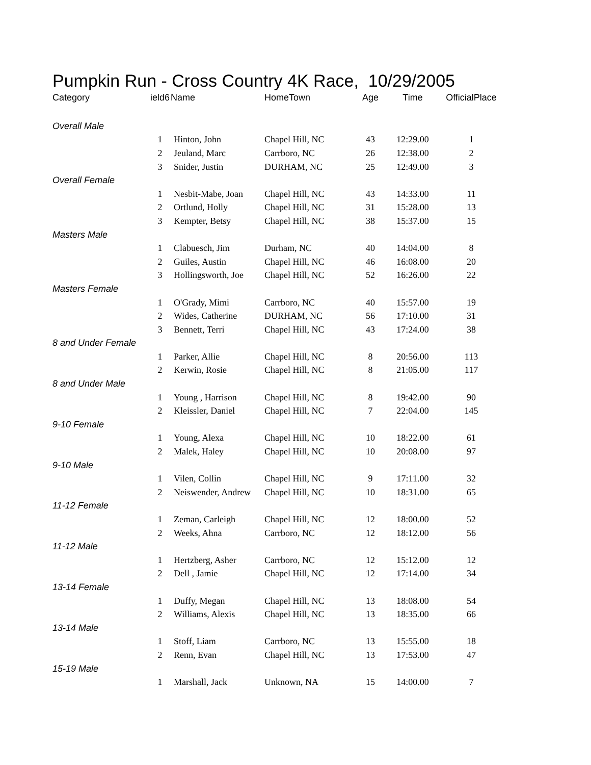Pumpkin Run - Cross Country 4K Race, 10/29/2005
| Category | ield6 | Name | HomeTown | Age | Time | OfficialPlace |
| --- | --- | --- | --- | --- | --- | --- |
| Overall Male | | | | | | |
| | 1 | Hinton, John | Chapel Hill, NC | 43 | 12:29.00 | 1 |
| | 2 | Jeuland, Marc | Carrboro, NC | 26 | 12:38.00 | 2 |
| | 3 | Snider, Justin | DURHAM, NC | 25 | 12:49.00 | 3 |
| Overall Female | | | | | | |
| | 1 | Nesbit-Mabe, Joan | Chapel Hill, NC | 43 | 14:33.00 | 11 |
| | 2 | Ortlund, Holly | Chapel Hill, NC | 31 | 15:28.00 | 13 |
| | 3 | Kempter, Betsy | Chapel Hill, NC | 38 | 15:37.00 | 15 |
| Masters Male | | | | | | |
| | 1 | Clabuesch, Jim | Durham, NC | 40 | 14:04.00 | 8 |
| | 2 | Guiles, Austin | Chapel Hill, NC | 46 | 16:08.00 | 20 |
| | 3 | Hollingsworth, Joe | Chapel Hill, NC | 52 | 16:26.00 | 22 |
| Masters Female | | | | | | |
| | 1 | O'Grady, Mimi | Carrboro, NC | 40 | 15:57.00 | 19 |
| | 2 | Wides, Catherine | DURHAM, NC | 56 | 17:10.00 | 31 |
| | 3 | Bennett, Terri | Chapel Hill, NC | 43 | 17:24.00 | 38 |
| 8 and Under Female | | | | | | |
| | 1 | Parker, Allie | Chapel Hill, NC | 8 | 20:56.00 | 113 |
| | 2 | Kerwin, Rosie | Chapel Hill, NC | 8 | 21:05.00 | 117 |
| 8 and Under Male | | | | | | |
| | 1 | Young , Harrison | Chapel Hill, NC | 8 | 19:42.00 | 90 |
| | 2 | Kleissler, Daniel | Chapel Hill, NC | 7 | 22:04.00 | 145 |
| 9-10 Female | | | | | | |
| | 1 | Young, Alexa | Chapel Hill, NC | 10 | 18:22.00 | 61 |
| | 2 | Malek, Haley | Chapel Hill, NC | 10 | 20:08.00 | 97 |
| 9-10 Male | | | | | | |
| | 1 | Vilen, Collin | Chapel Hill, NC | 9 | 17:11.00 | 32 |
| | 2 | Neiswender, Andrew | Chapel Hill, NC | 10 | 18:31.00 | 65 |
| 11-12 Female | | | | | | |
| | 1 | Zeman, Carleigh | Chapel Hill, NC | 12 | 18:00.00 | 52 |
| | 2 | Weeks, Ahna | Carrboro, NC | 12 | 18:12.00 | 56 |
| 11-12 Male | | | | | | |
| | 1 | Hertzberg, Asher | Carrboro, NC | 12 | 15:12.00 | 12 |
| | 2 | Dell , Jamie | Chapel Hill, NC | 12 | 17:14.00 | 34 |
| 13-14 Female | | | | | | |
| | 1 | Duffy, Megan | Chapel Hill, NC | 13 | 18:08.00 | 54 |
| | 2 | Williams, Alexis | Chapel Hill, NC | 13 | 18:35.00 | 66 |
| 13-14 Male | | | | | | |
| | 1 | Stoff, Liam | Carrboro, NC | 13 | 15:55.00 | 18 |
| | 2 | Renn, Evan | Chapel Hill, NC | 13 | 17:53.00 | 47 |
| 15-19 Male | | | | | | |
| | 1 | Marshall, Jack | Unknown, NA | 15 | 14:00.00 | 7 |